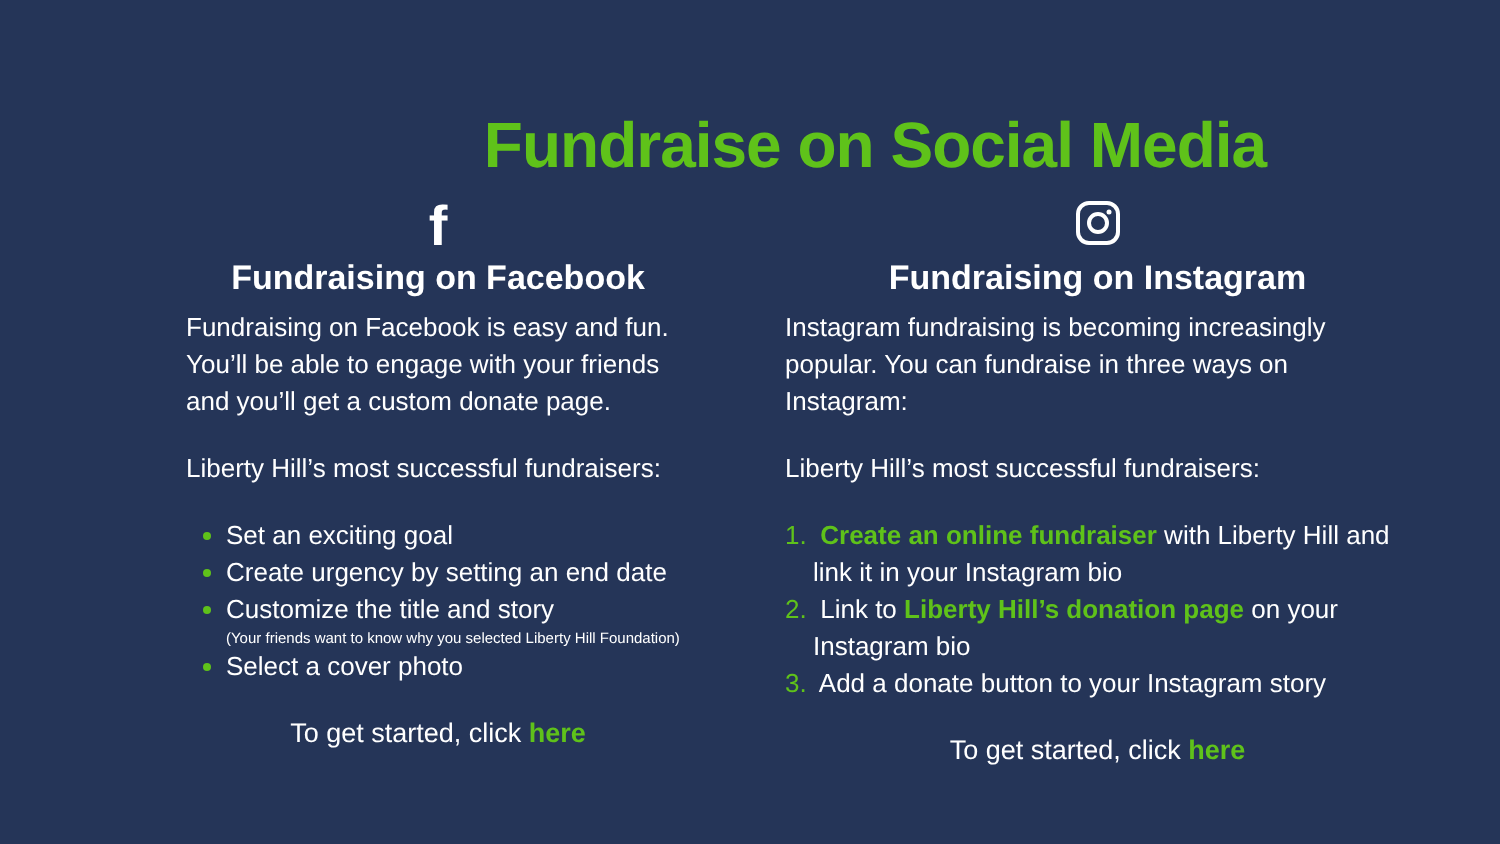Fundraise on Social Media
f
Fundraising on Facebook
Fundraising on Facebook is easy and fun. You’ll be able to engage with your friends and you’ll get a custom donate page.
Liberty Hill’s most successful fundraisers:
Set an exciting goal
Create urgency by setting an end date
Customize the title and story
(Your friends want to know why you selected Liberty Hill Foundation)
Select a cover photo
To get started, click here
Fundraising on Instagram
Instagram fundraising is becoming increasingly popular. You can fundraise in three ways on Instagram:
Liberty Hill’s most successful fundraisers:
1. Create an online fundraiser with Liberty Hill and link it in your Instagram bio
2. Link to Liberty Hill’s donation page on your Instagram bio
3. Add a donate button to your Instagram story
To get started, click here